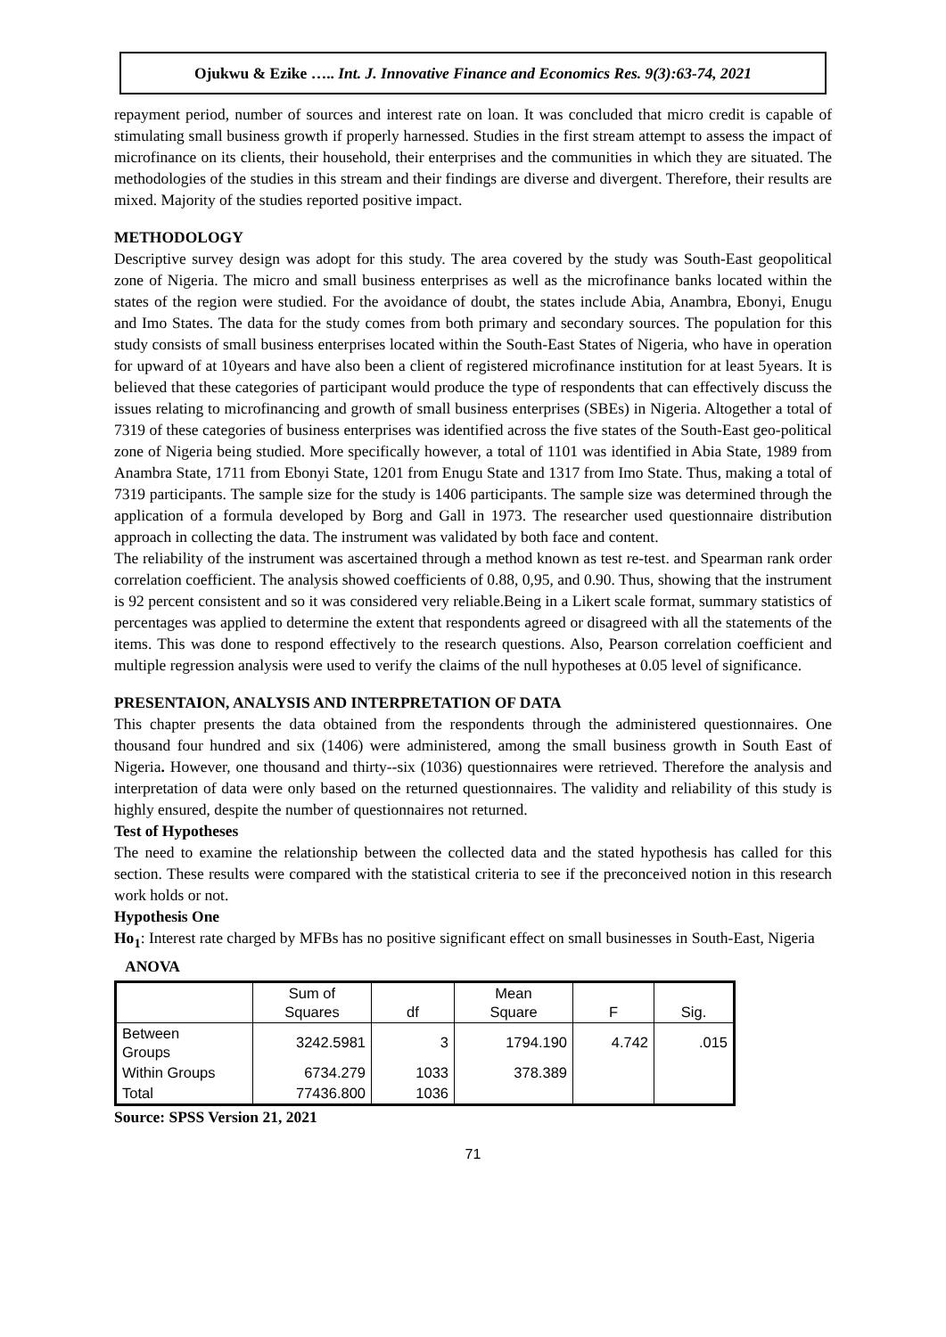Ojukwu & Ezike ….. Int. J. Innovative Finance and Economics Res. 9(3):63-74, 2021
repayment period, number of sources and interest rate on loan. It was concluded that micro credit is capable of stimulating small business growth if properly harnessed. Studies in the first stream attempt to assess the impact of microfinance on its clients, their household, their enterprises and the communities in which they are situated. The methodologies of the studies in this stream and their findings are diverse and divergent. Therefore, their results are mixed. Majority of the studies reported positive impact.
METHODOLOGY
Descriptive survey design was adopt for this study. The area covered by the study was South-East geopolitical zone of Nigeria. The micro and small business enterprises as well as the microfinance banks located within the states of the region were studied. For the avoidance of doubt, the states include Abia, Anambra, Ebonyi, Enugu and Imo States. The data for the study comes from both primary and secondary sources. The population for this study consists of small business enterprises located within the South-East States of Nigeria, who have in operation for upward of at 10years and have also been a client of registered microfinance institution for at least 5years. It is believed that these categories of participant would produce the type of respondents that can effectively discuss the issues relating to microfinancing and growth of small business enterprises (SBEs) in Nigeria. Altogether a total of 7319 of these categories of business enterprises was identified across the five states of the South-East geo-political zone of Nigeria being studied. More specifically however, a total of 1101 was identified in Abia State, 1989 from Anambra State, 1711 from Ebonyi State, 1201 from Enugu State and 1317 from Imo State. Thus, making a total of 7319 participants. The sample size for the study is 1406 participants. The sample size was determined through the application of a formula developed by Borg and Gall in 1973. The researcher used questionnaire distribution approach in collecting the data. The instrument was validated by both face and content.
The reliability of the instrument was ascertained through a method known as test re-test. and Spearman rank order correlation coefficient. The analysis showed coefficients of 0.88, 0,95, and 0.90. Thus, showing that the instrument is 92 percent consistent and so it was considered very reliable.Being in a Likert scale format, summary statistics of percentages was applied to determine the extent that respondents agreed or disagreed with all the statements of the items. This was done to respond effectively to the research questions. Also, Pearson correlation coefficient and multiple regression analysis were used to verify the claims of the null hypotheses at 0.05 level of significance.
PRESENTAION, ANALYSIS AND INTERPRETATION OF DATA
This chapter presents the data obtained from the respondents through the administered questionnaires. One thousand four hundred and six (1406) were administered, among the small business growth in South East of Nigeria. However, one thousand and thirty--six (1036) questionnaires were retrieved. Therefore the analysis and interpretation of data were only based on the returned questionnaires. The validity and reliability of this study is highly ensured, despite the number of questionnaires not returned.
Test of Hypotheses
The need to examine the relationship between the collected data and the stated hypothesis has called for this section. These results were compared with the statistical criteria to see if the preconceived notion in this research work holds or not.
Hypothesis One
Ho<sub>1</sub>: Interest rate charged by MFBs has no positive significant effect on small businesses in South-East, Nigeria
ANOVA
| | Sum of Squares | df | Mean Square | F | Sig. |
| --- | --- | --- | --- | --- | --- |
| Between Groups | 3242.5981 | 3 | 1794.190 | 4.742 | .015 |
| Within Groups | 6734.279 | 1033 | 378.389 | | |
| Total | 77436.800 | 1036 | | | |
Source: SPSS Version 21, 2021
71